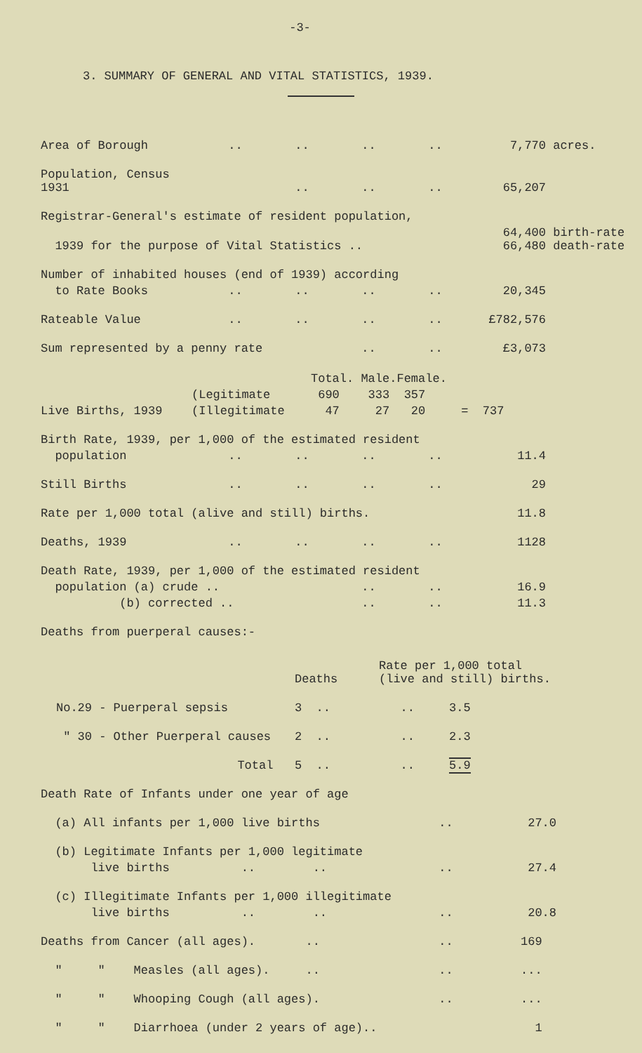-3-
3. SUMMARY OF GENERAL AND VITAL STATISTICS, 1939.
| Area of Borough | .. | .. | .. | .. | 7,770 | acres. |
| Population, Census 1931 | | .. | .. | .. | 65,207 | |
| Registrar-General's estimate of resident population, | | | | | | |
| 1939 for the purpose of Vital Statistics .. | | | | | 64,400 66,480 | birth-rate death-rate |
| Number of inhabited houses (end of 1939) according | | | | | | |
| to Rate Books | .. | .. | .. | .. | 20,345 | |
| Rateable Value | .. | .. | .. | .. | £782,576 | |
| Sum represented by a penny rate | | | .. | .. | £3,073 | |
| | | Total. | Male. | Female. | |
| Live Births, 1939 | (Legitimate | 690 | 333 | 357 | = 737 |
| | (Illegitimate | 47 | 27 | 20 | |
| Birth Rate, 1939, per 1,000 of the estimated resident | | | | | |
| population | .. | .. | .. | .. | 11.4 |
| Still Births | .. | .. | .. | .. | 29 |
| Rate per 1,000 total (alive and still) births. | | | | | 11.8 |
| Deaths, 1939 | .. | .. | .. | .. | 1128 |
| Death Rate, 1939, per 1,000 of the estimated resident | | | | | |
| population (a) crude .. | | | .. | .. | 16.9 |
| (b) corrected .. | | | .. | .. | 11.3 |
| Deaths from puerperal causes:- | | | | | |
| | Deaths | Rate per 1,000 total (live and still) births. | |
| No.29 - Puerperal sepsis | 3 .. | .. | 3.5 |
| " 30 - Other Puerperal causes | 2 .. | .. | 2.3 |
| Total | 5 .. | .. | 5.9 |
| Death Rate of Infants under one year of age | | |
| (a) All infants per 1,000 live births | .. | 27.0 |
| (b) Legitimate Infants per 1,000 legitimate | | |
| live births .. .. | .. | 27.4 |
| (c) Illegitimate Infants per 1,000 illegitimate | | |
| live births .. .. | .. | 20.8 |
| Deaths from Cancer (all ages). .. | .. | 169 |
| " " Measles (all ages). .. | .. | ... |
| " " Whooping Cough (all ages). | .. | ... |
| " " Diarrhoea (under 2 years of age).. | | 1 |